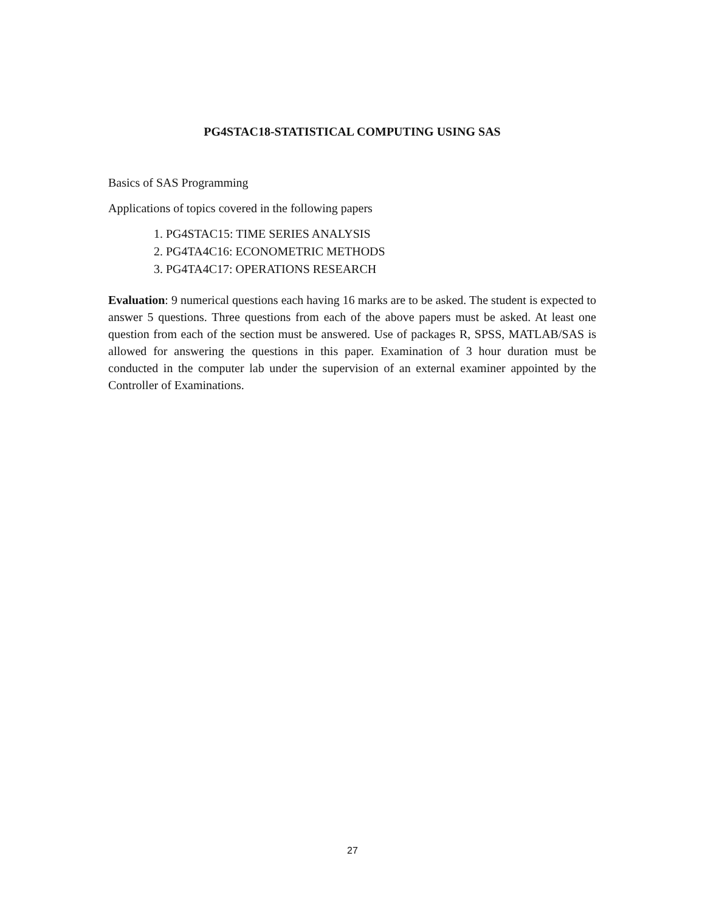PG4STAC18-STATISTICAL COMPUTING USING SAS
Basics of SAS Programming
Applications of topics covered in the following papers
1. PG4STAC15: TIME SERIES ANALYSIS
2. PG4TA4C16: ECONOMETRIC METHODS
3. PG4TA4C17: OPERATIONS RESEARCH
Evaluation: 9 numerical questions each having 16 marks are to be asked. The student is expected to answer 5 questions. Three questions from each of the above papers must be asked. At least one question from each of the section must be answered. Use of packages R, SPSS, MATLAB/SAS is allowed for answering the questions in this paper. Examination of 3 hour duration must be conducted in the computer lab under the supervision of an external examiner appointed by the Controller of Examinations.
27